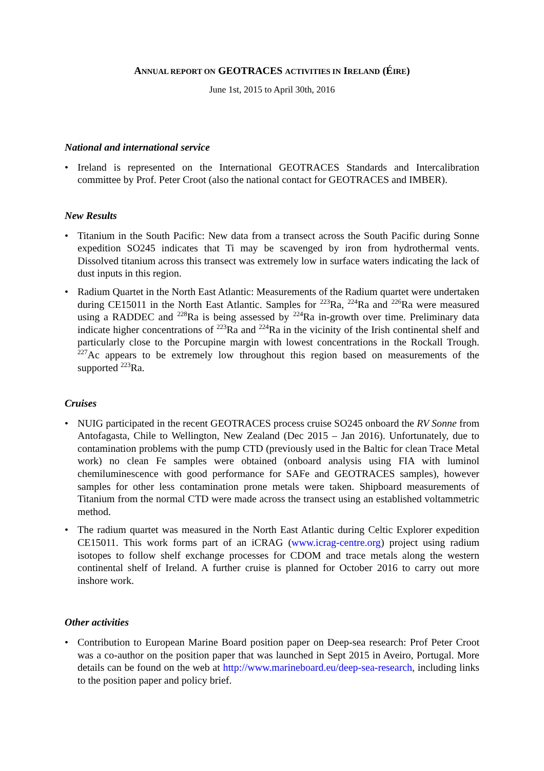ANNUAL REPORT ON GEOTRACES ACTIVITIES IN IRELAND (ÉIRE)
June 1st, 2015 to April 30th, 2016
National and international service
• Ireland is represented on the International GEOTRACES Standards and Intercalibration committee by Prof. Peter Croot (also the national contact for GEOTRACES and IMBER).
New Results
• Titanium in the South Pacific: New data from a transect across the South Pacific during Sonne expedition SO245 indicates that Ti may be scavenged by iron from hydrothermal vents. Dissolved titanium across this transect was extremely low in surface waters indicating the lack of dust inputs in this region.
• Radium Quartet in the North East Atlantic: Measurements of the Radium quartet were undertaken during CE15011 in the North East Atlantic. Samples for <sup>223</sup>Ra, <sup>224</sup>Ra and <sup>226</sup>Ra were measured using a RADDEC and <sup>228</sup>Ra is being assessed by <sup>224</sup>Ra in-growth over time. Preliminary data indicate higher concentrations of <sup>223</sup>Ra and <sup>224</sup>Ra in the vicinity of the Irish continental shelf and particularly close to the Porcupine margin with lowest concentrations in the Rockall Trough. <sup>227</sup>Ac appears to be extremely low throughout this region based on measurements of the supported <sup>223</sup>Ra.
Cruises
• NUIG participated in the recent GEOTRACES process cruise SO245 onboard the RV Sonne from Antofagasta, Chile to Wellington, New Zealand (Dec 2015 – Jan 2016). Unfortunately, due to contamination problems with the pump CTD (previously used in the Baltic for clean Trace Metal work) no clean Fe samples were obtained (onboard analysis using FIA with luminol chemiluminescence with good performance for SAFe and GEOTRACES samples), however samples for other less contamination prone metals were taken. Shipboard measurements of Titanium from the normal CTD were made across the transect using an established voltammetric method.
• The radium quartet was measured in the North East Atlantic during Celtic Explorer expedition CE15011. This work forms part of an iCRAG (www.icrag-centre.org) project using radium isotopes to follow shelf exchange processes for CDOM and trace metals along the western continental shelf of Ireland. A further cruise is planned for October 2016 to carry out more inshore work.
Other activities
• Contribution to European Marine Board position paper on Deep-sea research: Prof Peter Croot was a co-author on the position paper that was launched in Sept 2015 in Aveiro, Portugal. More details can be found on the web at http://www.marineboard.eu/deep-sea-research, including links to the position paper and policy brief.